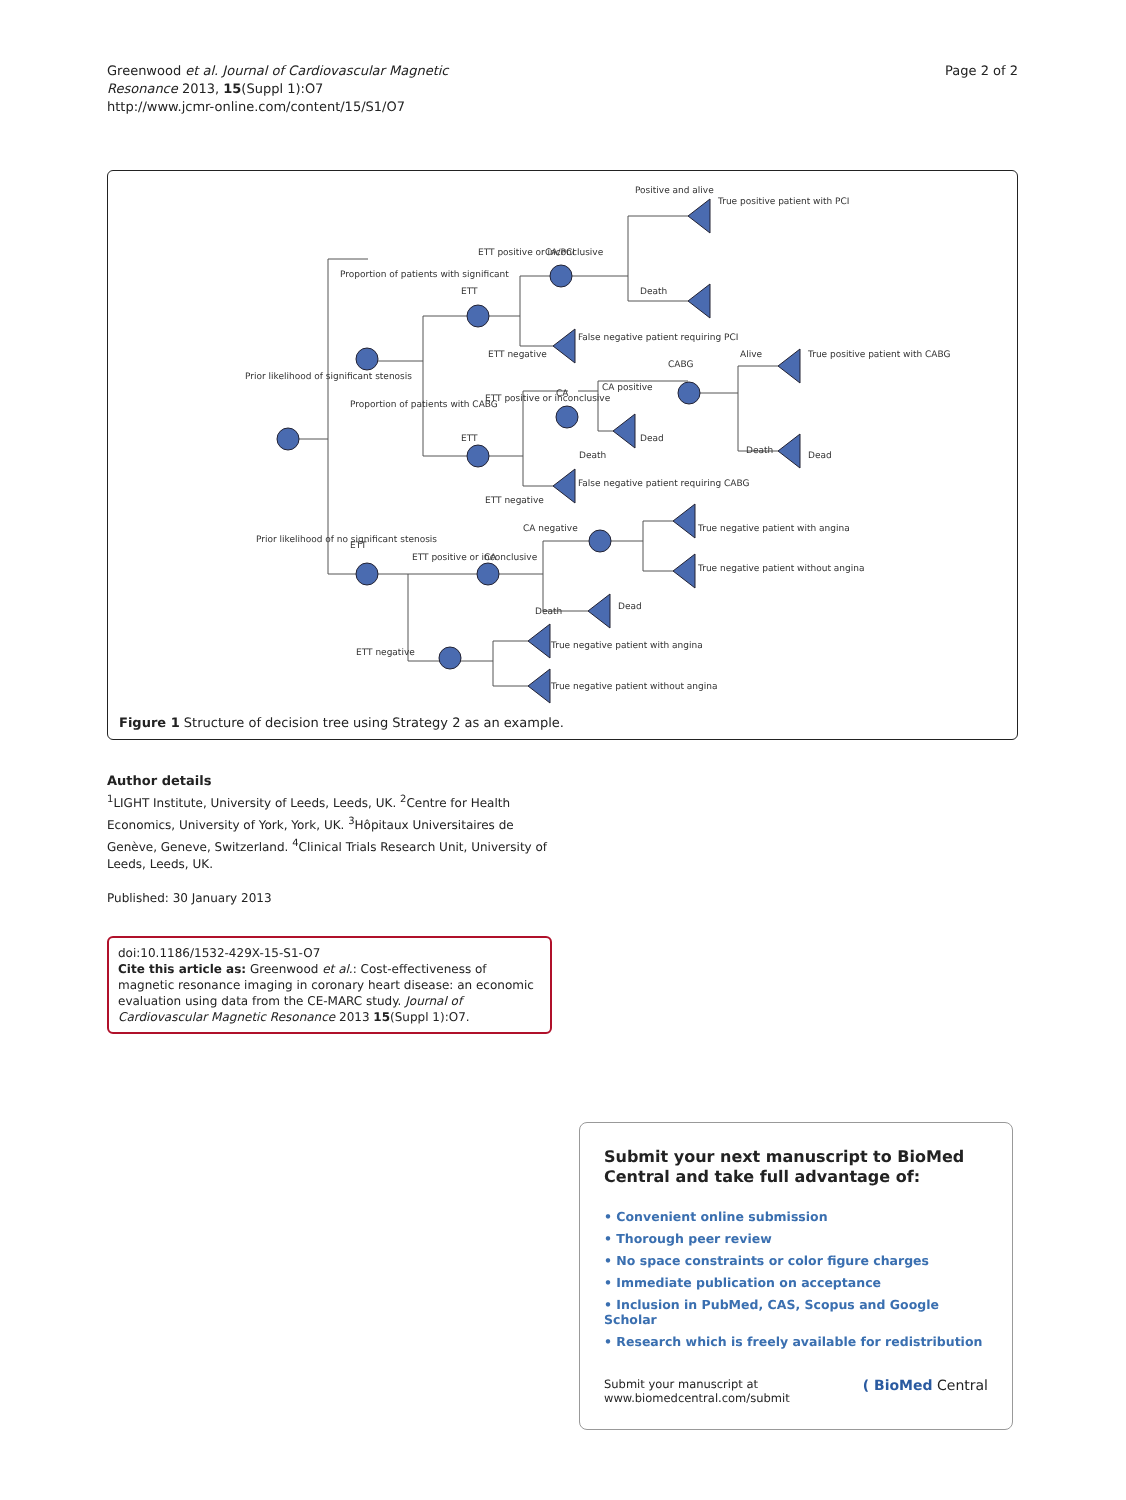Greenwood et al. Journal of Cardiovascular Magnetic
Resonance 2013, 15(Suppl 1):O7
http://www.jcmr-online.com/content/15/S1/O7
Page 2 of 2
Positive and alive
True positive patient with PCI
ETT positive or inconclusive
CA/PCI
Proportion of patients with significant
ETT
Death
False negative patient requiring PCI
ETT negative
CABG
Alive
True positive patient with CABG
Prior likelihood of significant stenosis
Proportion of patients with CABG
CA positive
CA
ETT positive or inconclusive
ETT
Dead
Death
Death
Dead
False negative patient requiring CABG
ETT negative
CA negative
True negative patient with angina
Prior likelihood of no significant stenosis
ETT
ETT positive or inconclusive
CA
True negative patient without angina
Death
Dead
ETT negative
True negative patient with angina
True negative patient without angina
Figure 1 Structure of decision tree using Strategy 2 as an example.
Author details
<sup>1</sup> LIGHT Institute, University of Leeds, Leeds, UK. <sup>2</sup>Centre for Health Economics, University of York, York, UK. <sup>3</sup>Hôpitaux Universitaires de Genève, Geneve, Switzerland. <sup>4</sup>Clinical Trials Research Unit, University of Leeds, Leeds, UK.
Published: 30 January 2013
doi:10.1186/1532-429X-15-S1-O7
Cite this article as: Greenwood et al.: Cost-effectiveness of magnetic resonance imaging in coronary heart disease: an economic evaluation using data from the CE-MARC study. Journal of Cardiovascular Magnetic Resonance 2013 15(Suppl 1):O7.
Submit your next manuscript to BioMed Central and take full advantage of:
• Convenient online submission
• Thorough peer review
• No space constraints or color figure charges
• Immediate publication on acceptance
• Inclusion in PubMed, CAS, Scopus and Google Scholar
• Research which is freely available for redistribution
Submit your manuscript at
www.biomedcentral.com/submit
( BioMed Central